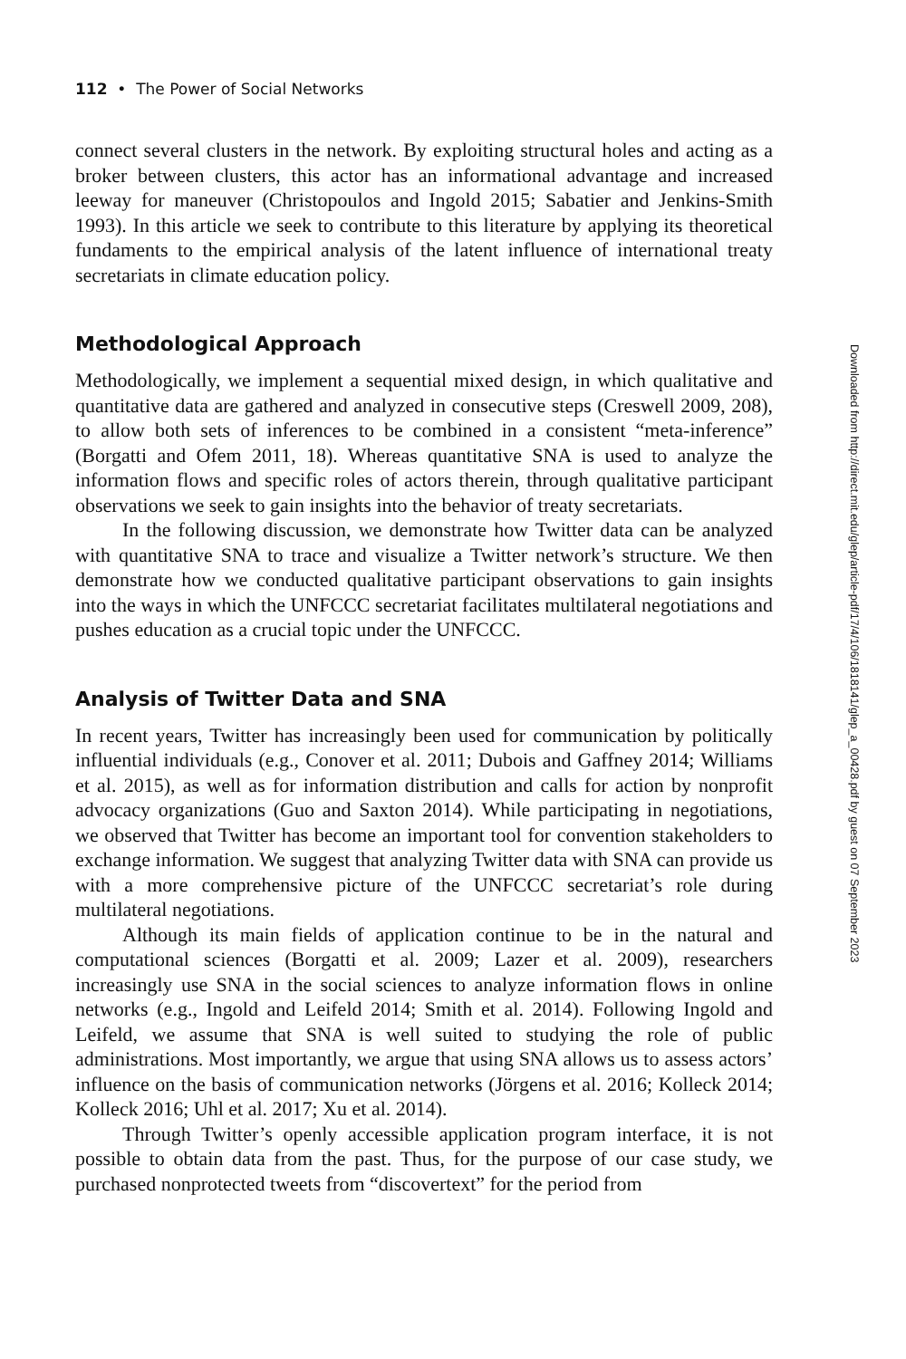112 • The Power of Social Networks
connect several clusters in the network. By exploiting structural holes and acting as a broker between clusters, this actor has an informational advantage and increased leeway for maneuver (Christopoulos and Ingold 2015; Sabatier and Jenkins-Smith 1993). In this article we seek to contribute to this literature by applying its theoretical fundaments to the empirical analysis of the latent influence of international treaty secretariats in climate education policy.
Methodological Approach
Methodologically, we implement a sequential mixed design, in which qualitative and quantitative data are gathered and analyzed in consecutive steps (Creswell 2009, 208), to allow both sets of inferences to be combined in a consistent “meta-inference” (Borgatti and Ofem 2011, 18). Whereas quantitative SNA is used to analyze the information flows and specific roles of actors therein, through qualitative participant observations we seek to gain insights into the behavior of treaty secretariats.
In the following discussion, we demonstrate how Twitter data can be analyzed with quantitative SNA to trace and visualize a Twitter network’s structure. We then demonstrate how we conducted qualitative participant observations to gain insights into the ways in which the UNFCCC secretariat facilitates multilateral negotiations and pushes education as a crucial topic under the UNFCCC.
Analysis of Twitter Data and SNA
In recent years, Twitter has increasingly been used for communication by politically influential individuals (e.g., Conover et al. 2011; Dubois and Gaffney 2014; Williams et al. 2015), as well as for information distribution and calls for action by nonprofit advocacy organizations (Guo and Saxton 2014). While participating in negotiations, we observed that Twitter has become an important tool for convention stakeholders to exchange information. We suggest that analyzing Twitter data with SNA can provide us with a more comprehensive picture of the UNFCCC secretariat’s role during multilateral negotiations.
Although its main fields of application continue to be in the natural and computational sciences (Borgatti et al. 2009; Lazer et al. 2009), researchers increasingly use SNA in the social sciences to analyze information flows in online networks (e.g., Ingold and Leifeld 2014; Smith et al. 2014). Following Ingold and Leifeld, we assume that SNA is well suited to studying the role of public administrations. Most importantly, we argue that using SNA allows us to assess actors’ influence on the basis of communication networks (Jörgens et al. 2016; Kolleck 2014; Kolleck 2016; Uhl et al. 2017; Xu et al. 2014).
Through Twitter’s openly accessible application program interface, it is not possible to obtain data from the past. Thus, for the purpose of our case study, we purchased nonprotected tweets from “discovertext” for the period from
Downloaded from http://direct.mit.edu/glep/article-pdf/17/4/106/1818141/glep_a_00428.pdf by guest on 07 September 2023